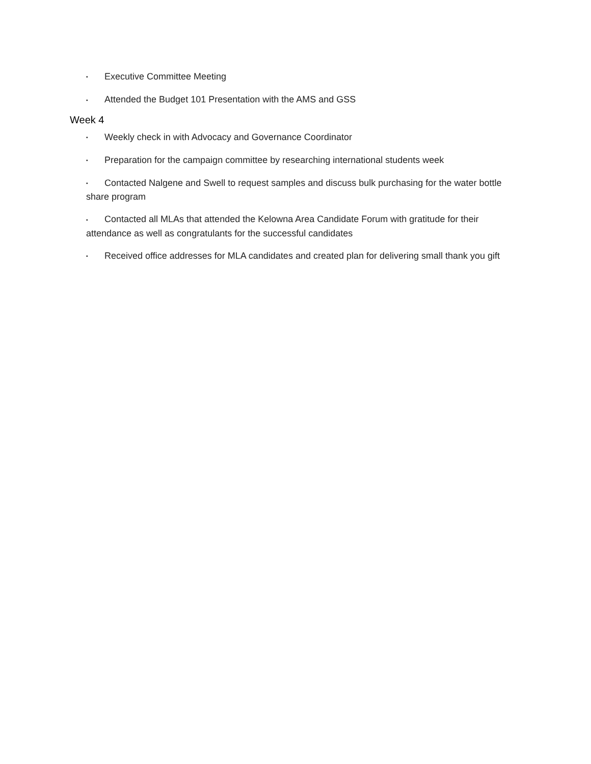▪ Executive Committee Meeting
▪ Attended the Budget 101 Presentation with the AMS and GSS
Week 4
▪ Weekly check in with Advocacy and Governance Coordinator
▪ Preparation for the campaign committee by researching international students week
▪ Contacted Nalgene and Swell to request samples and discuss bulk purchasing for the water bottle share program
▪ Contacted all MLAs that attended the Kelowna Area Candidate Forum with gratitude for their attendance as well as congratulants for the successful candidates
▪ Received office addresses for MLA candidates and created plan for delivering small thank you gift